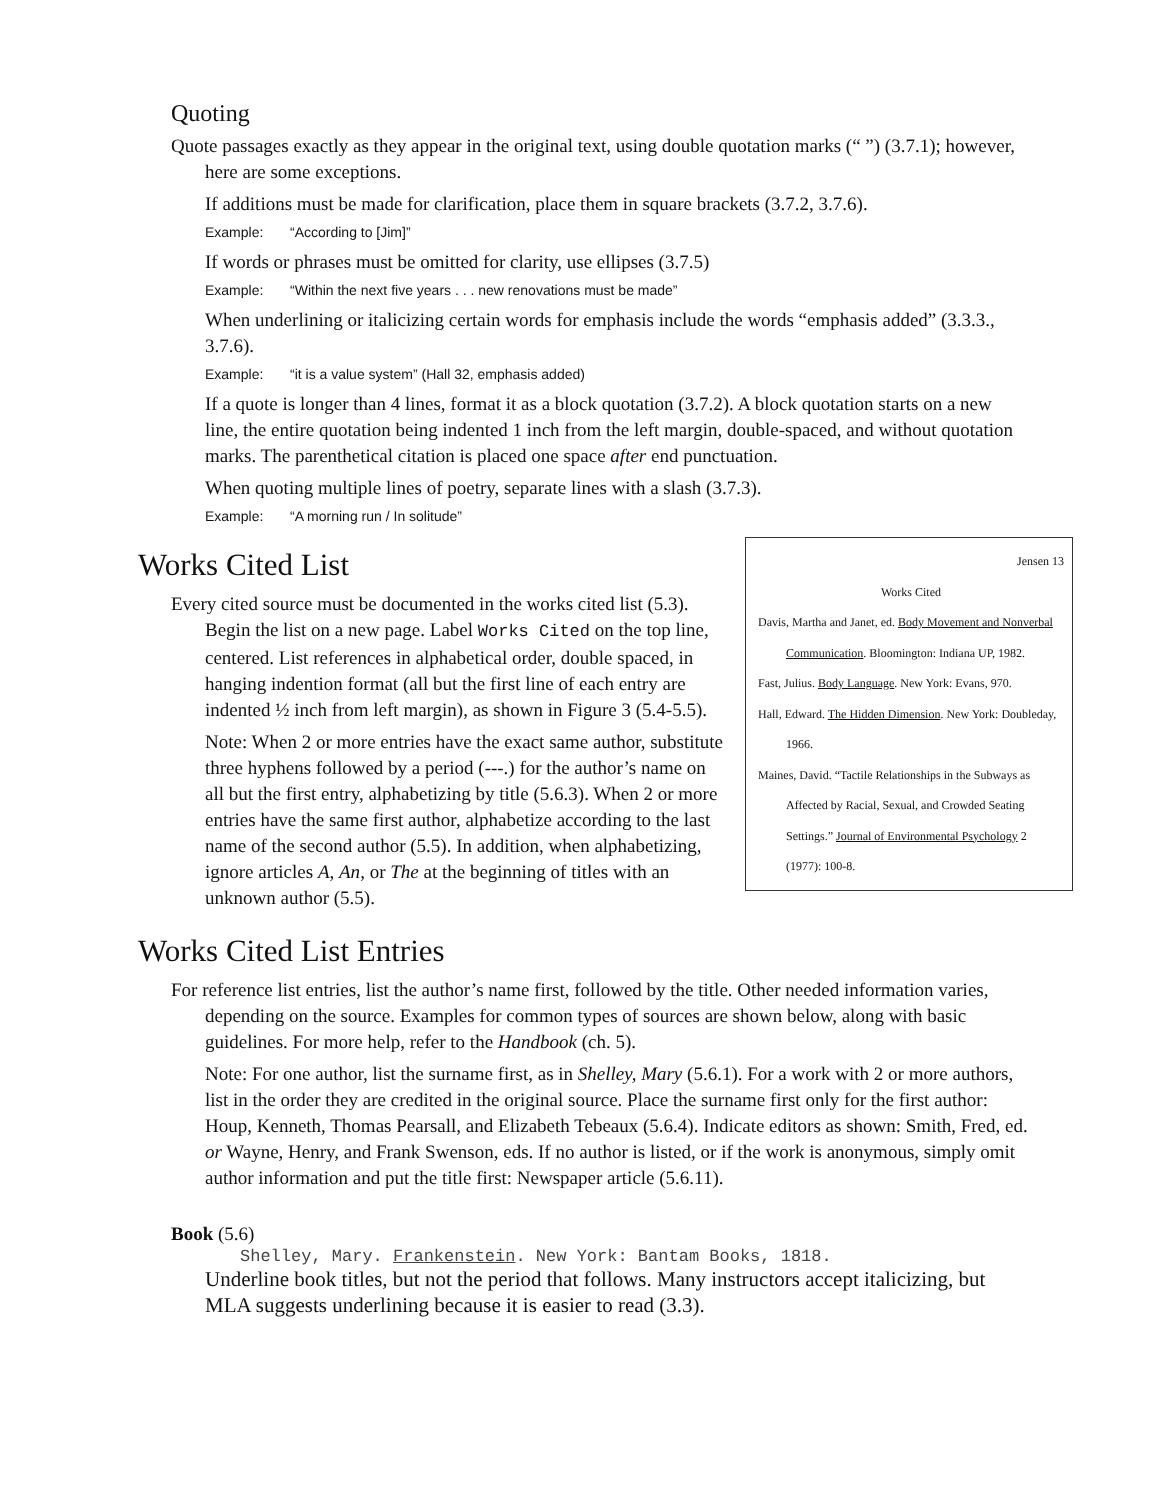Quoting
Quote passages exactly as they appear in the original text, using double quotation marks (“ ”) (3.7.1); however, here are some exceptions.
If additions must be made for clarification, place them in square brackets (3.7.2, 3.7.6).
Example: “According to [Jim]”
If words or phrases must be omitted for clarity, use ellipses (3.7.5)
Example: “Within the next five years . . . new renovations must be made”
When underlining or italicizing certain words for emphasis include the words “emphasis added” (3.3.3., 3.7.6).
Example: “it is a value system” (Hall 32, emphasis added)
If a quote is longer than 4 lines, format it as a block quotation (3.7.2). A block quotation starts on a new line, the entire quotation being indented 1 inch from the left margin, double-spaced, and without quotation marks. The parenthetical citation is placed one space after end punctuation.
When quoting multiple lines of poetry, separate lines with a slash (3.7.3).
Example: “A morning run / In solitude”
Jensen 13
Works Cited
Davis, Martha and Janet, ed. Body Movement and Nonverbal Communication. Bloomington: Indiana UP, 1982.
Fast, Julius. Body Language. New York: Evans, 970.
Hall, Edward. The Hidden Dimension. New York: Doubleday, 1966.
Maines, David. “Tactile Relationships in the Subways as Affected by Racial, Sexual, and Crowded Seating Settings.” Journal of Environmental Psychology 2 (1977): 100-8.
Works Cited List
Every cited source must be documented in the works cited list (5.3). Begin the list on a new page. Label Works Cited on the top line, centered. List references in alphabetical order, double spaced, in hanging indention format (all but the first line of each entry are indented ½ inch from left margin), as shown in Figure 3 (5.4-5.5).
Note: When 2 or more entries have the exact same author, substitute three hyphens followed by a period (---.) for the author’s name on all but the first entry, alphabetizing by title (5.6.3). When 2 or more entries have the same first author, alphabetize according to the last name of the second author (5.5). In addition, when alphabetizing, ignore articles A, An, or The at the beginning of titles with an unknown author (5.5).
Works Cited List Entries
For reference list entries, list the author’s name first, followed by the title. Other needed information varies, depending on the source. Examples for common types of sources are shown below, along with basic guidelines. For more help, refer to the Handbook (ch. 5).
Note: For one author, list the surname first, as in Shelley, Mary (5.6.1). For a work with 2 or more authors, list in the order they are credited in the original source. Place the surname first only for the first author: Houp, Kenneth, Thomas Pearsall, and Elizabeth Tebeaux (5.6.4). Indicate editors as shown: Smith, Fred, ed. or Wayne, Henry, and Frank Swenson, eds. If no author is listed, or if the work is anonymous, simply omit author information and put the title first: Newspaper article (5.6.11).
Book (5.6)
Shelley, Mary. Frankenstein. New York: Bantam Books, 1818.
Underline book titles, but not the period that follows. Many instructors accept italicizing, but MLA suggests underlining because it is easier to read (3.3).